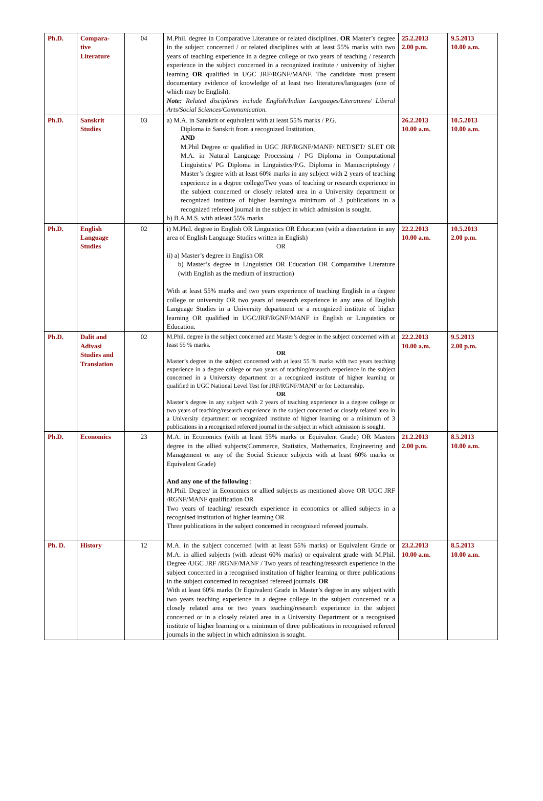| Ph.D. | Compara- tive Literature | 04 | M.Phil. degree in Comparative Literature or related disciplines. OR Master’s degree in the subject concerned / or related disciplines with at least 55% marks with two years of teaching experience in a degree college or two years of teaching / research experience in the subject concerned in a recognized institute / university of higher learning OR qualified in UGC JRF/RGNF/MANF. The candidate must present documentary evidence of knowledge of at least two literatures/languages (one of which may be English). Note: Related disciplines include English/Indian Languages/Literatures/ Liberal Arts/Social Sciences/Communication. | 25.2.2013 2.00 p.m. | 9.5.2013 10.00 a.m. |
| Ph.D. | Sanskrit Studies | 03 | a) M.A. in Sanskrit or equivalent with at least 55% marks / P.G. Diploma in Sanskrit from a recognized Institution, AND M.Phil Degree or qualified in UGC JRF/RGNF/MANF/ NET/SET/ SLET OR M.A. in Natural Language Processing / PG Diploma in Computational Linguistics/ PG Diploma in Linguistics/P.G. Diploma in Manuscriptology / Master’s degree with at least 60% marks in any subject with 2 years of teaching experience in a degree college/Two years of teaching or research experience in the subject concerned or closely related area in a University department or recognized institute of higher learning/a minimum of 3 publications in a recognized refereed journal in the subject in which admission is sought. b) B.A.M.S. with atleast 55% marks | 26.2.2013 10.00 a.m. | 10.5.2013 10.00 a.m. |
| Ph.D. | English Language Studies | 02 | i) M.Phil. degree in English OR Linguistics OR Education (with a dissertation in any area of English Language Studies written in English) OR ii) a) Master’s degree in English OR b) Master’s degree in Linguistics OR Education OR Comparative Literature (with English as the medium of instruction) With at least 55% marks and two years experience of teaching English in a degree college or university OR two years of research experience in any area of English Language Studies in a University department or a recognized institute of higher learning OR qualified in UGC/JRF/RGNF/MANF in English or Linguistics or Education. | 22.2.2013 10.00 a.m. | 10.5.2013 2.00 p.m. |
| Ph.D. | Dalit and Adivasi Studies and Translation | 02 | M.Phil. degree in the subject concerned and Master’s degree in the subject concerned with at least 55 % marks. OR Master’s degree in the subject concerned with at least 55 % marks with two years teaching experience in a degree college or two years of teaching/research experience in the subject concerned in a University department or a recognized institute of higher learning or qualified in UGC National Level Test for JRF/RGNF/MANF or for Lectureship. OR Master’s degree in any subject with 2 years of teaching experience in a degree college or two years of teaching/research experience in the subject concerned or closely related area in a University department or recognized institute of higher learning or a minimum of 3 publications in a recognized refereed journal in the subject in which admission is sought. | 22.2.2013 10.00 a.m. | 9.5.2013 2.00 p.m. |
| Ph.D. | Economics | 23 | M.A. in Economics (with at least 55% marks or Equivalent Grade) OR Masters degree in the allied subjects(Commerce, Statistics, Mathematics, Engineering and Management or any of the Social Science subjects with at least 60% marks or Equivalent Grade) And any one of the following : M.Phil. Degree/ in Economics or allied subjects as mentioned above OR UGC JRF /RGNF/MANF qualification OR Two years of teaching/ research experience in economics or allied subjects in a recognised institution of higher learning OR Three publications in the subject concerned in recognised refereed journals. | 21.2.2013 2.00 p.m. | 8.5.2013 10.00 a.m. |
| Ph. D. | History | 12 | M.A. in the subject concerned (with at least 55% marks) or Equivalent Grade or M.A. in allied subjects (with atleast 60% marks) or equivalent grade with M.Phil. Degree /UGC JRF /RGNF/MANF / Two years of teaching/research experience in the subject concerned in a recognised institution of higher learning or three publications in the subject concerned in recognised refereed journals. OR With at least 60% marks Or Equivalent Grade in Master’s degree in any subject with two years teaching experience in a degree college in the subject concerned or a closely related area or two years teaching/research experience in the subject concerned or in a closely related area in a University Department or a recognised institute of higher learning or a minimum of three publications in recognised refereed journals in the subject in which admission is sought. | 23.2.2013 10.00 a.m. | 8.5.2013 10.00 a.m. |